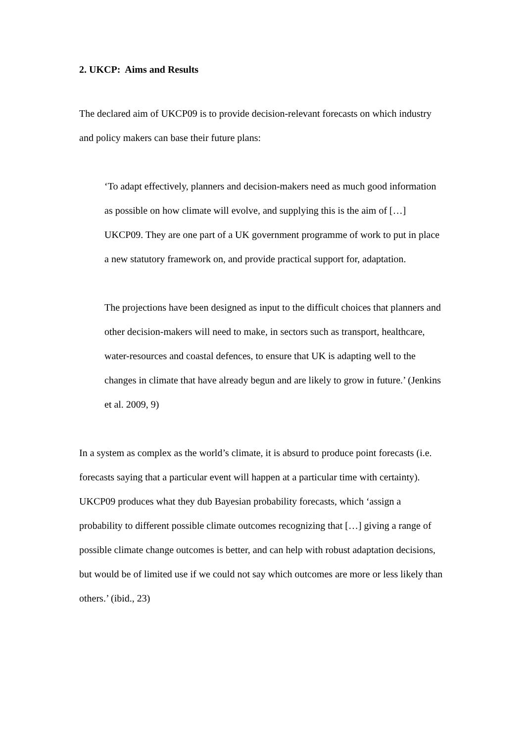2. UKCP: Aims and Results
The declared aim of UKCP09 is to provide decision-relevant forecasts on which industry and policy makers can base their future plans:
‘To adapt effectively, planners and decision-makers need as much good information as possible on how climate will evolve, and supplying this is the aim of […] UKCP09. They are one part of a UK government programme of work to put in place a new statutory framework on, and provide practical support for, adaptation.
The projections have been designed as input to the difficult choices that planners and other decision-makers will need to make, in sectors such as transport, healthcare, water-resources and coastal defences, to ensure that UK is adapting well to the changes in climate that have already begun and are likely to grow in future.’ (Jenkins et al. 2009, 9)
In a system as complex as the world’s climate, it is absurd to produce point forecasts (i.e. forecasts saying that a particular event will happen at a particular time with certainty). UKCP09 produces what they dub Bayesian probability forecasts, which ‘assign a probability to different possible climate outcomes recognizing that […] giving a range of possible climate change outcomes is better, and can help with robust adaptation decisions, but would be of limited use if we could not say which outcomes are more or less likely than others.’ (ibid., 23)